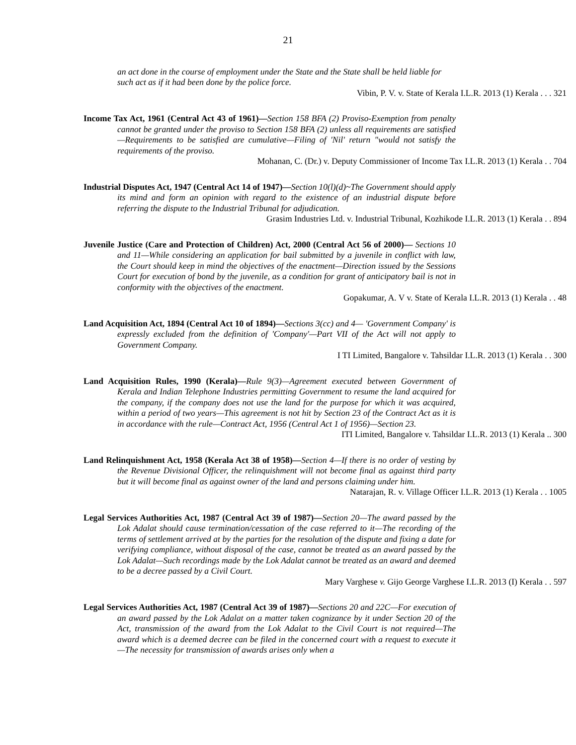21
an act done in the course of employment under the State and the State shall be held liable for such act as if it had been done by the police force.
Vibin, P. V. v. State of Kerala I.L.R. 2013 (1) Kerala . . . 321
Income Tax Act, 1961 (Central Act 43 of 1961)—Section 158 BFA (2) Proviso-Exemption from penalty cannot be granted under the proviso to Section 158 BFA (2) unless all requirements are satisfied—Requirements to be satisfied are cumulative—Filing of 'Nil' return "would not satisfy the requirements of the proviso.
Mohanan, C. (Dr.) v. Deputy Commissioner of Income Tax I.L.R. 2013 (1) Kerala . . 704
Industrial Disputes Act, 1947 (Central Act 14 of 1947)—Section 10(l)(d)~The Government should apply its mind and form an opinion with regard to the existence of an industrial dispute before referring the dispute to the Industrial Tribunal for adjudication.
Grasim Industries Ltd. v. Industrial Tribunal, Kozhikode I.L.R. 2013 (1) Kerala . . 894
Juvenile Justice (Care and Protection of Children) Act, 2000 (Central Act 56 of 2000)— Sections 10 and 11—While considering an application for bail submitted by a juvenile in conflict with law, the Court should keep in mind the objectives of the enactment—Direction issued by the Sessions Court for execution of bond by the juvenile, as a condition for grant of anticipatory bail is not in conformity with the objectives of the enactment.
Gopakumar, A. V v. State of Kerala I.L.R. 2013 (1) Kerala . . 48
Land Acquisition Act, 1894 (Central Act 10 of 1894)—Sections 3(cc) and 4— 'Government Company' is expressly excluded from the definition of 'Company'—Part VII of the Act will not apply to Government Company.
I TI Limited, Bangalore v. Tahsildar I.L.R. 2013 (1) Kerala . . 300
Land Acquisition Rules, 1990 (Kerala)—Rule 9(3)—Agreement executed between Government of Kerala and Indian Telephone Industries permitting Government to resume the land acquired for the company, if the company does not use the land for the purpose for which it was acquired, within a period of two years—This agreement is not hit by Section 23 of the Contract Act as it is in accordance with the rule—Contract Act, 1956 (Central Act 1 of 1956)—Section 23.
ITI Limited, Bangalore v. Tahsildar I.L.R. 2013 (1) Kerala .. 300
Land Relinquishment Act, 1958 (Kerala Act 38 of 1958)—Section 4—If there is no order of vesting by the Revenue Divisional Officer, the relinquishment will not become final as against third party but it will become final as against owner of the land and persons claiming under him.
Natarajan, R. v. Village Officer I.L.R. 2013 (1) Kerala . . 1005
Legal Services Authorities Act, 1987 (Central Act 39 of 1987)—Section 20—The award passed by the Lok Adalat should cause termination/cessation of the case referred to it—The recording of the terms of settlement arrived at by the parties for the resolution of the dispute and fixing a date for verifying compliance, without disposal of the case, cannot be treated as an award passed by the Lok Adalat—Such recordings made by the Lok Adalat cannot be treated as an award and deemed to be a decree passed by a Civil Court.
Mary Varghese v. Gijo George Varghese I.L.R. 2013 (I) Kerala . . 597
Legal Services Authorities Act, 1987 (Central Act 39 of 1987)—Sections 20 and 22C—For execution of an award passed by the Lok Adalat on a matter taken cognizance by it under Section 20 of the Act, transmission of the award from the Lok Adalat to the Civil Court is not required—The award which is a deemed decree can be filed in the concerned court with a request to execute it—The necessity for transmission of awards arises only when a